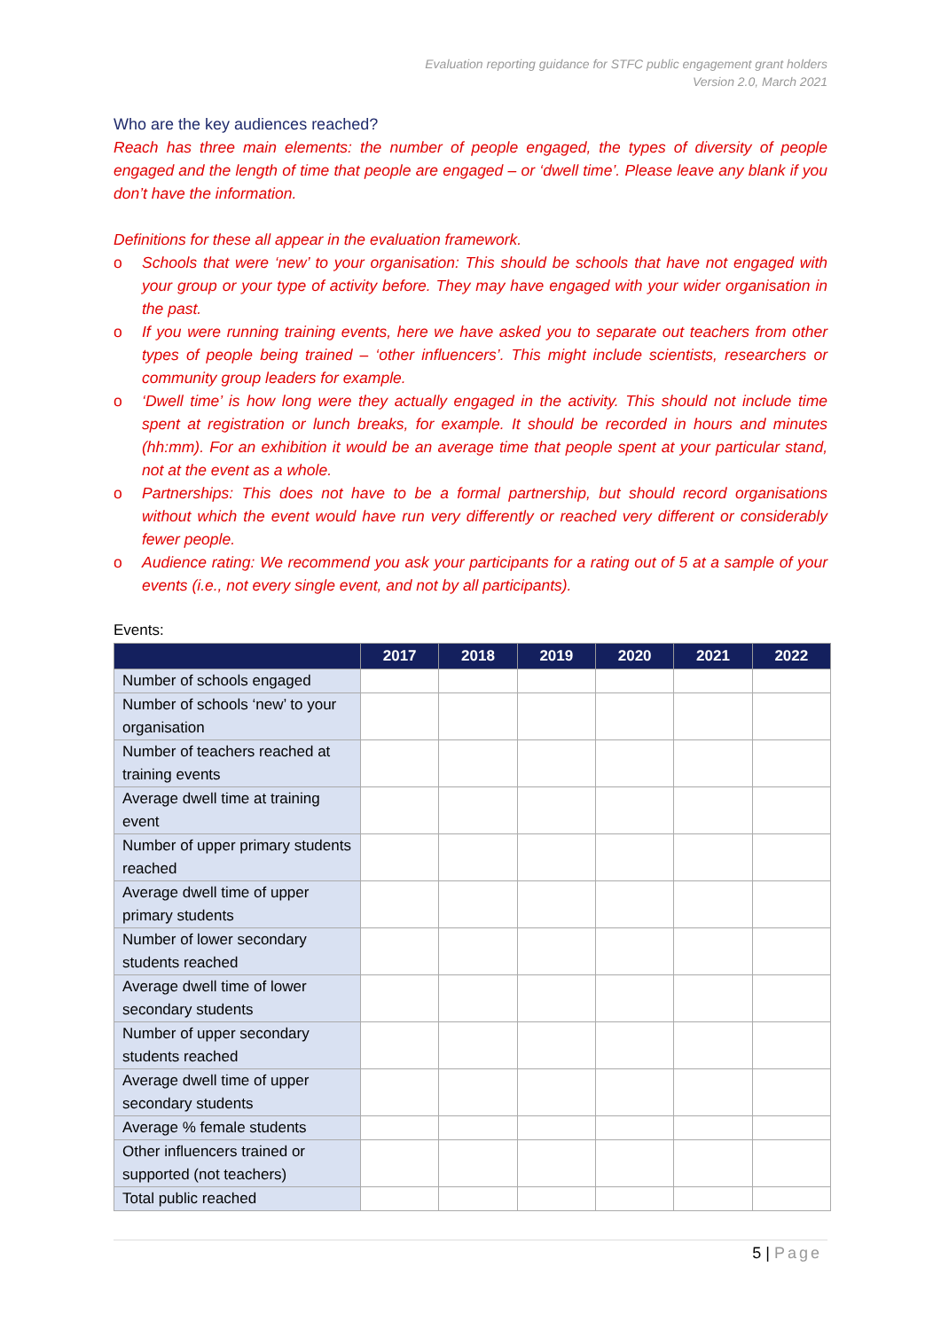Evaluation reporting guidance for STFC public engagement grant holders
Version 2.0, March 2021
Who are the key audiences reached?
Reach has three main elements: the number of people engaged, the types of diversity of people engaged and the length of time that people are engaged – or ‘dwell time’. Please leave any blank if you don’t have the information.
Definitions for these all appear in the evaluation framework.
o Schools that were ‘new’ to your organisation: This should be schools that have not engaged with your group or your type of activity before. They may have engaged with your wider organisation in the past.
o If you were running training events, here we have asked you to separate out teachers from other types of people being trained – ‘other influencers’. This might include scientists, researchers or community group leaders for example.
o ‘Dwell time’ is how long were they actually engaged in the activity. This should not include time spent at registration or lunch breaks, for example. It should be recorded in hours and minutes (hh:mm). For an exhibition it would be an average time that people spent at your particular stand, not at the event as a whole.
o Partnerships: This does not have to be a formal partnership, but should record organisations without which the event would have run very differently or reached very different or considerably fewer people.
o Audience rating: We recommend you ask your participants for a rating out of 5 at a sample of your events (i.e., not every single event, and not by all participants).
Events:
| | 2017 | 2018 | 2019 | 2020 | 2021 | 2022 |
| --- | --- | --- | --- | --- | --- | --- |
| Number of schools engaged | | | | | | |
| Number of schools ‘new’ to your organisation | | | | | | |
| Number of teachers reached at training events | | | | | | |
| Average dwell time at training event | | | | | | |
| Number of upper primary students reached | | | | | | |
| Average dwell time of upper primary students | | | | | | |
| Number of lower secondary students reached | | | | | | |
| Average dwell time of lower secondary students | | | | | | |
| Number of upper secondary students reached | | | | | | |
| Average dwell time of upper secondary students | | | | | | |
| Average % female students | | | | | | |
| Other influencers trained or supported (not teachers) | | | | | | |
| Total public reached | | | | | | |
5 | Page